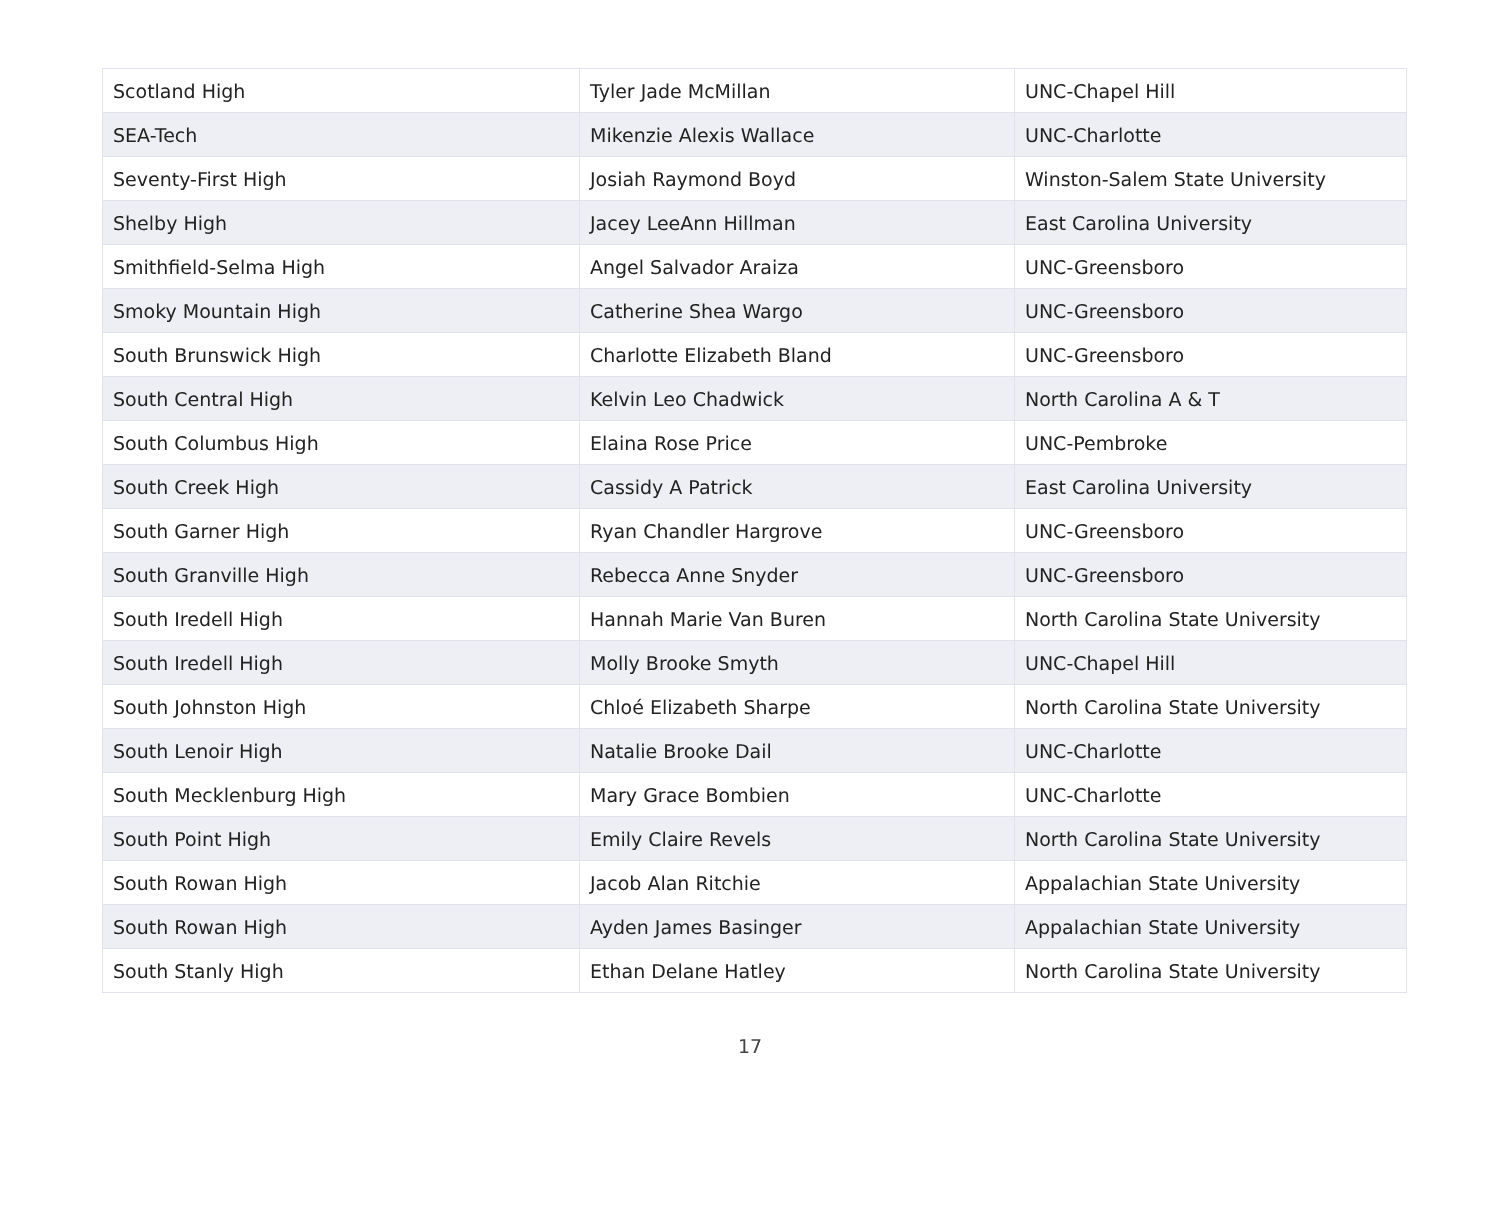| Scotland High | Tyler Jade McMillan | UNC-Chapel Hill |
| SEA-Tech | Mikenzie Alexis Wallace | UNC-Charlotte |
| Seventy-First High | Josiah Raymond Boyd | Winston-Salem State University |
| Shelby High | Jacey LeeAnn Hillman | East Carolina University |
| Smithfield-Selma High | Angel Salvador Araiza | UNC-Greensboro |
| Smoky Mountain High | Catherine Shea Wargo | UNC-Greensboro |
| South Brunswick High | Charlotte Elizabeth Bland | UNC-Greensboro |
| South Central High | Kelvin Leo Chadwick | North Carolina A & T |
| South Columbus High | Elaina Rose Price | UNC-Pembroke |
| South Creek High | Cassidy A Patrick | East Carolina University |
| South Garner High | Ryan Chandler Hargrove | UNC-Greensboro |
| South Granville High | Rebecca Anne Snyder | UNC-Greensboro |
| South Iredell High | Hannah Marie Van Buren | North Carolina State University |
| South Iredell High | Molly Brooke Smyth | UNC-Chapel Hill |
| South Johnston High | Chloé Elizabeth Sharpe | North Carolina State University |
| South Lenoir High | Natalie Brooke Dail | UNC-Charlotte |
| South Mecklenburg High | Mary Grace Bombien | UNC-Charlotte |
| South Point High | Emily Claire Revels | North Carolina State University |
| South Rowan High | Jacob Alan Ritchie | Appalachian State University |
| South Rowan High | Ayden James Basinger | Appalachian State University |
| South Stanly High | Ethan Delane Hatley | North Carolina State University |
17